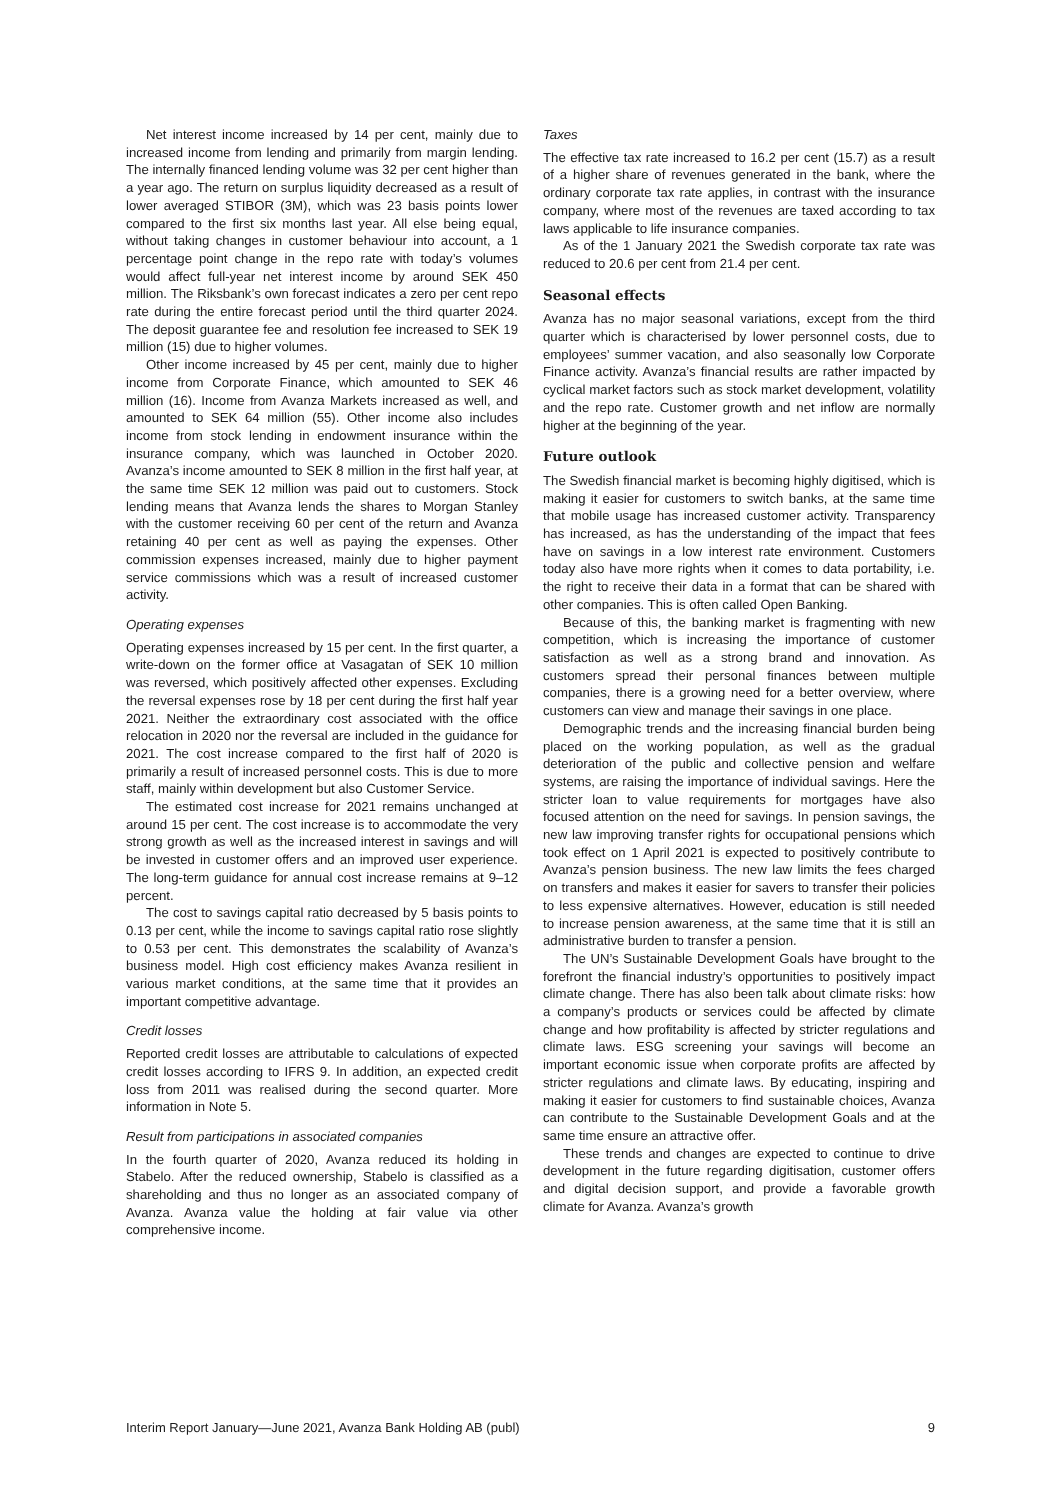Net interest income increased by 14 per cent, mainly due to increased income from lending and primarily from margin lending. The internally financed lending volume was 32 per cent higher than a year ago. The return on surplus liquidity decreased as a result of lower averaged STIBOR (3M), which was 23 basis points lower compared to the first six months last year. All else being equal, without taking changes in customer behaviour into account, a 1 percentage point change in the repo rate with today’s volumes would affect full-year net interest income by around SEK 450 million. The Riksbank’s own forecast indicates a zero per cent repo rate during the entire forecast period until the third quarter 2024. The deposit guarantee fee and resolution fee increased to SEK 19 million (15) due to higher volumes.
Other income increased by 45 per cent, mainly due to higher income from Corporate Finance, which amounted to SEK 46 million (16). Income from Avanza Markets increased as well, and amounted to SEK 64 million (55). Other income also includes income from stock lending in endowment insurance within the insurance company, which was launched in October 2020. Avanza’s income amounted to SEK 8 million in the first half year, at the same time SEK 12 million was paid out to customers. Stock lending means that Avanza lends the shares to Morgan Stanley with the customer receiving 60 per cent of the return and Avanza retaining 40 per cent as well as paying the expenses. Other commission expenses increased, mainly due to higher payment service commissions which was a result of increased customer activity.
Operating expenses
Operating expenses increased by 15 per cent. In the first quarter, a write-down on the former office at Vasagatan of SEK 10 million was reversed, which positively affected other expenses. Excluding the reversal expenses rose by 18 per cent during the first half year 2021. Neither the extraordinary cost associated with the office relocation in 2020 nor the reversal are included in the guidance for 2021. The cost increase compared to the first half of 2020 is primarily a result of increased personnel costs. This is due to more staff, mainly within development but also Customer Service.
The estimated cost increase for 2021 remains unchanged at around 15 per cent. The cost increase is to accommodate the very strong growth as well as the increased interest in savings and will be invested in customer offers and an improved user experience. The long-term guidance for annual cost increase remains at 9–12 percent.
The cost to savings capital ratio decreased by 5 basis points to 0.13 per cent, while the income to savings capital ratio rose slightly to 0.53 per cent. This demonstrates the scalability of Avanza’s business model. High cost efficiency makes Avanza resilient in various market conditions, at the same time that it provides an important competitive advantage.
Credit losses
Reported credit losses are attributable to calculations of expected credit losses according to IFRS 9. In addition, an expected credit loss from 2011 was realised during the second quarter. More information in Note 5.
Result from participations in associated companies
In the fourth quarter of 2020, Avanza reduced its holding in Stabelo. After the reduced ownership, Stabelo is classified as a shareholding and thus no longer as an associated company of Avanza. Avanza value the holding at fair value via other comprehensive income.
Taxes
The effective tax rate increased to 16.2 per cent (15.7) as a result of a higher share of revenues generated in the bank, where the ordinary corporate tax rate applies, in contrast with the insurance company, where most of the revenues are taxed according to tax laws applicable to life insurance companies.
As of the 1 January 2021 the Swedish corporate tax rate was reduced to 20.6 per cent from 21.4 per cent.
Seasonal effects
Avanza has no major seasonal variations, except from the third quarter which is characterised by lower personnel costs, due to employees’ summer vacation, and also seasonally low Corporate Finance activity. Avanza’s financial results are rather impacted by cyclical market factors such as stock market development, volatility and the repo rate. Customer growth and net inflow are normally higher at the beginning of the year.
Future outlook
The Swedish financial market is becoming highly digitised, which is making it easier for customers to switch banks, at the same time that mobile usage has increased customer activity. Transparency has increased, as has the understanding of the impact that fees have on savings in a low interest rate environment. Customers today also have more rights when it comes to data portability, i.e. the right to receive their data in a format that can be shared with other companies. This is often called Open Banking.
Because of this, the banking market is fragmenting with new competition, which is increasing the importance of customer satisfaction as well as a strong brand and innovation. As customers spread their personal finances between multiple companies, there is a growing need for a better overview, where customers can view and manage their savings in one place.
Demographic trends and the increasing financial burden being placed on the working population, as well as the gradual deterioration of the public and collective pension and welfare systems, are raising the importance of individual savings. Here the stricter loan to value requirements for mortgages have also focused attention on the need for savings. In pension savings, the new law improving transfer rights for occupational pensions which took effect on 1 April 2021 is expected to positively contribute to Avanza’s pension business. The new law limits the fees charged on transfers and makes it easier for savers to transfer their policies to less expensive alternatives. However, education is still needed to increase pension awareness, at the same time that it is still an administrative burden to transfer a pension.
The UN’s Sustainable Development Goals have brought to the forefront the financial industry’s opportunities to positively impact climate change. There has also been talk about climate risks: how a company’s products or services could be affected by climate change and how profitability is affected by stricter regulations and climate laws. ESG screening your savings will become an important economic issue when corporate profits are affected by stricter regulations and climate laws. By educating, inspiring and making it easier for customers to find sustainable choices, Avanza can contribute to the Sustainable Development Goals and at the same time ensure an attractive offer.
These trends and changes are expected to continue to drive development in the future regarding digitisation, customer offers and digital decision support, and provide a favorable growth climate for Avanza. Avanza’s growth
Interim Report January—June 2021, Avanza Bank Holding AB (publ) 9